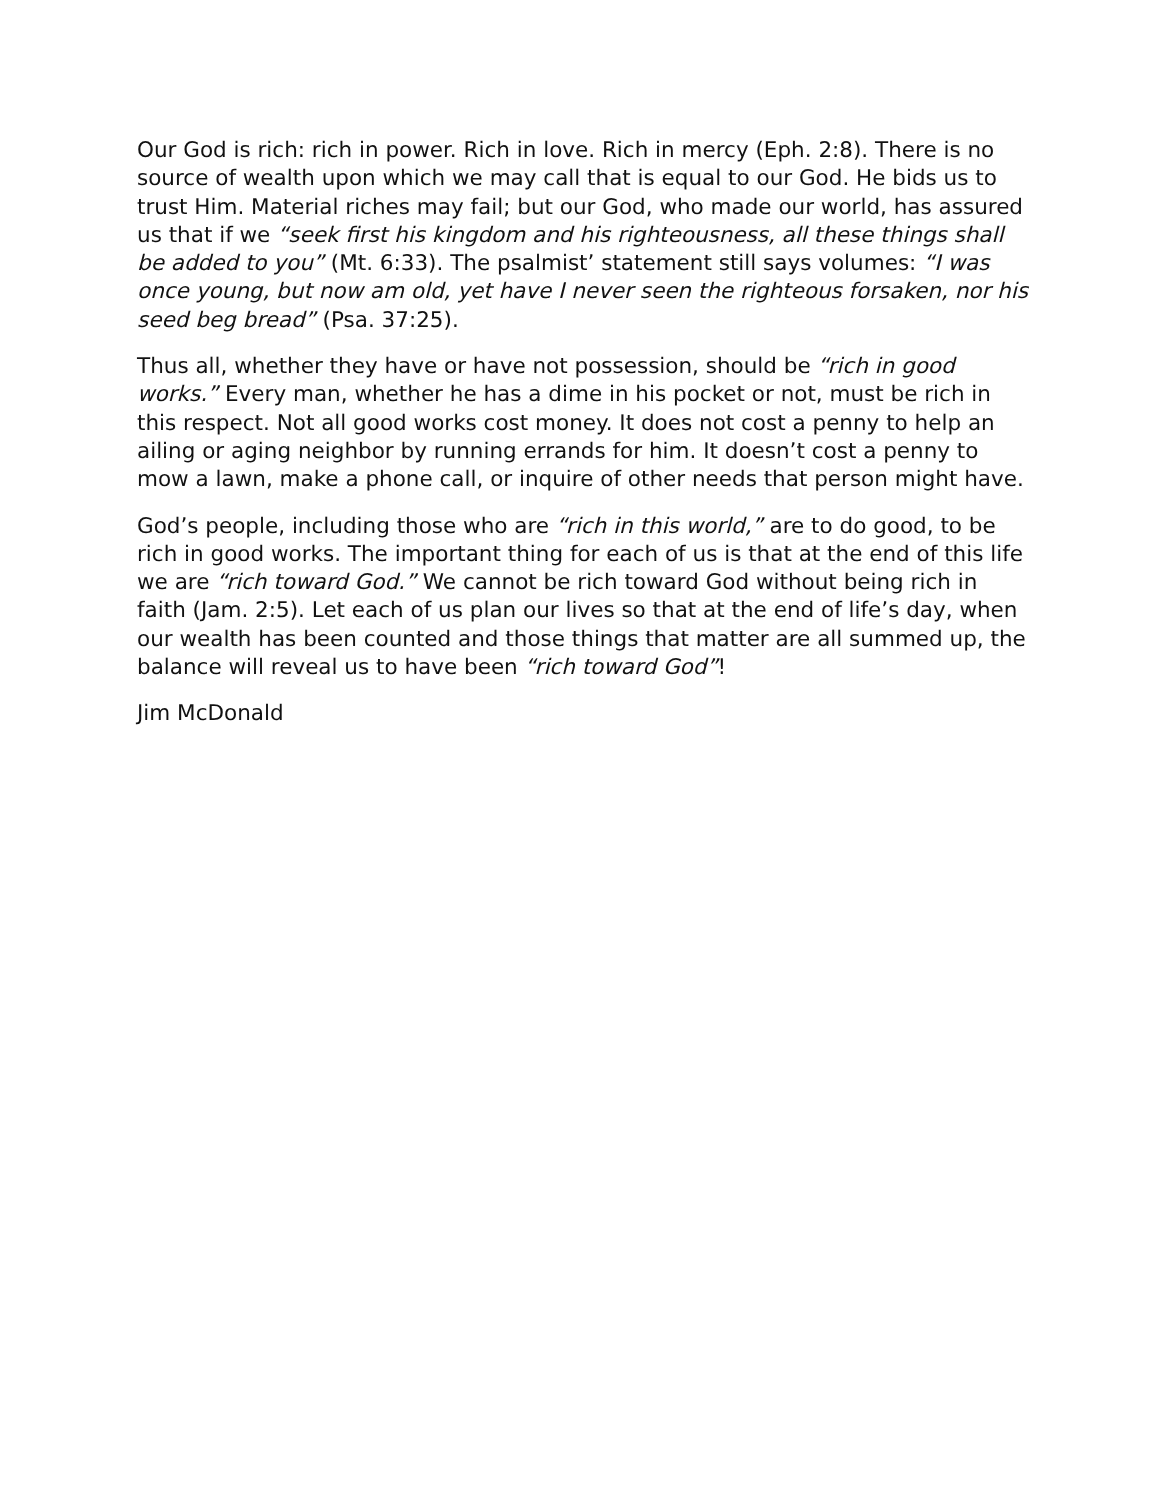Our God is rich: rich in power. Rich in love. Rich in mercy (Eph. 2:8). There is no source of wealth upon which we may call that is equal to our God. He bids us to trust Him. Material riches may fail; but our God, who made our world, has assured us that if we “seek first his kingdom and his righteousness, all these things shall be added to you” (Mt. 6:33). The psalmist’ statement still says volumes: “I was once young, but now am old, yet have I never seen the righteous forsaken, nor his seed beg bread” (Psa. 37:25).
Thus all, whether they have or have not possession, should be “rich in good works.” Every man, whether he has a dime in his pocket or not, must be rich in this respect. Not all good works cost money. It does not cost a penny to help an ailing or aging neighbor by running errands for him. It doesn’t cost a penny to mow a lawn, make a phone call, or inquire of other needs that person might have.
God’s people, including those who are “rich in this world,” are to do good, to be rich in good works. The important thing for each of us is that at the end of this life we are “rich toward God.” We cannot be rich toward God without being rich in faith (Jam. 2:5). Let each of us plan our lives so that at the end of life’s day, when our wealth has been counted and those things that matter are all summed up, the balance will reveal us to have been “rich toward God”!
Jim McDonald